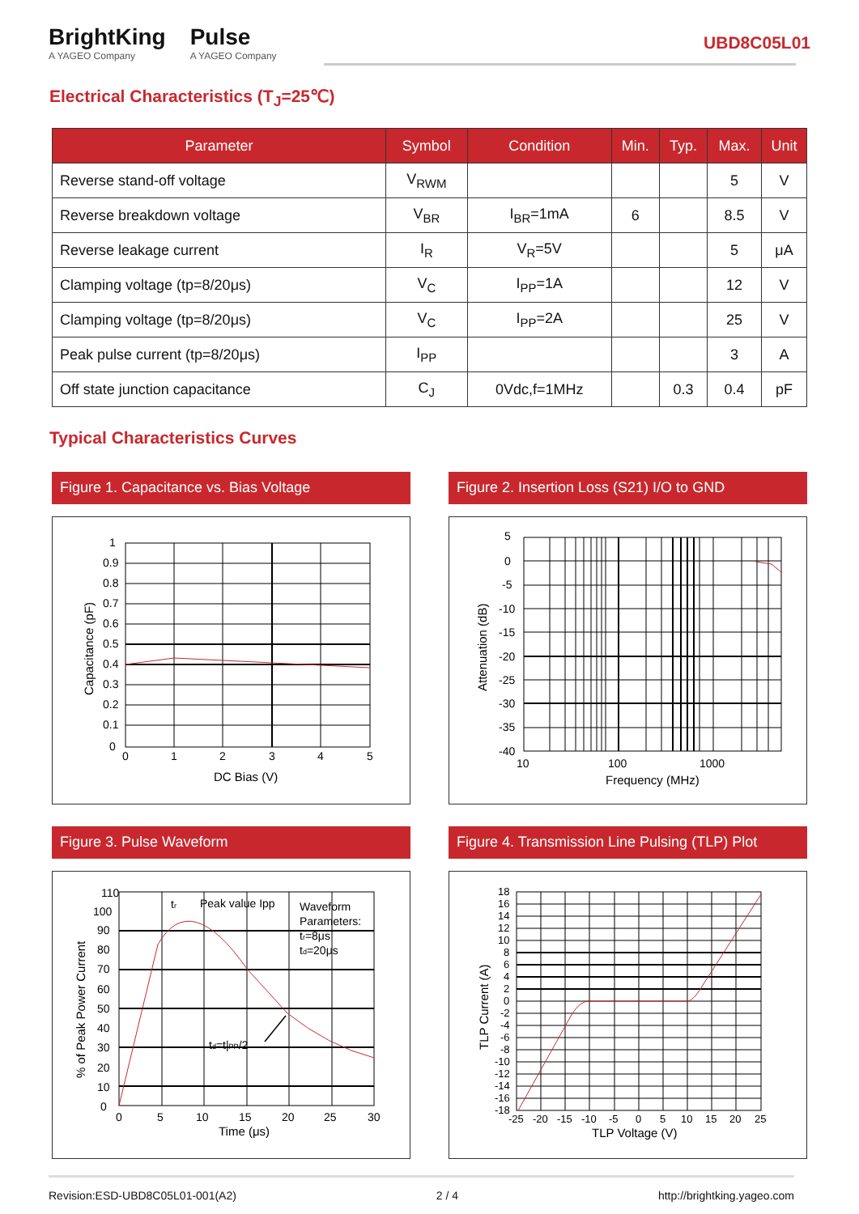BrightKing
A YAGEO Company
Pulse
A YAGEO Company
UBD8C05L01
Electrical Characteristics (T<sub>J</sub>=25℃)
| Parameter | Symbol | Condition | Min. | Typ. | Max. | Unit |
| --- | --- | --- | --- | --- | --- | --- |
| Reverse stand-off voltage | V<sub>RWM</sub> | | | | 5 | V |
| Reverse breakdown voltage | V<sub>BR</sub> | I<sub>BR</sub>=1mA | 6 | | 8.5 | V |
| Reverse leakage current | I<sub>R</sub> | V<sub>R</sub>=5V | | | 5 | μA |
| Clamping voltage (tp=8/20μs) | V<sub>C</sub> | I<sub>PP</sub>=1A | | | 12 | V |
| Clamping voltage (tp=8/20μs) | V<sub>C</sub> | I<sub>PP</sub>=2A | | | 25 | V |
| Peak pulse current (tp=8/20μs) | I<sub>PP</sub> | | | | 3 | A |
| Off state junction capacitance | C<sub>J</sub> | 0Vdc,f=1MHz | | 0.3 | 0.4 | pF |
Typical Characteristics Curves
Figure 1. Capacitance vs. Bias Voltage
1
0.9
0.8
0.7
0.6
0.5
0.4
0.3
0.2
0.1
0
0
1
2
3
4
5
DC Bias (V)
Capacitance (pF)
Figure 2. Insertion Loss (S21) I/O to GND
5
0
-5
-10
-15
-20
-25
-30
-35
-40
10
100
1000
Frequency (MHz)
Attenuation (dB)
Figure 3. Pulse Waveform
110
100
90
80
70
60
50
40
30
20
10
0
tr
Peak value Ipp
Waveform
Parameters:
tr=8μs
td=20μs
td=t|PP/2
0
5
10
15
20
25
30
Time (μs)
% of Peak Power Current
Figure 4. Transmission Line Pulsing (TLP) Plot
18
16
14
12
10
8
6
4
2
0
-2
-4
-6
-8
-10
-12
-14
-16
-18
-25
-20
-15
-10
-5
0
5
10
15
20
25
TLP Voltage (V)
TLP Current (A)
Revision:ESD-UBD8C05L01-001(A2) 2 / 4 http://brightking.yageo.com